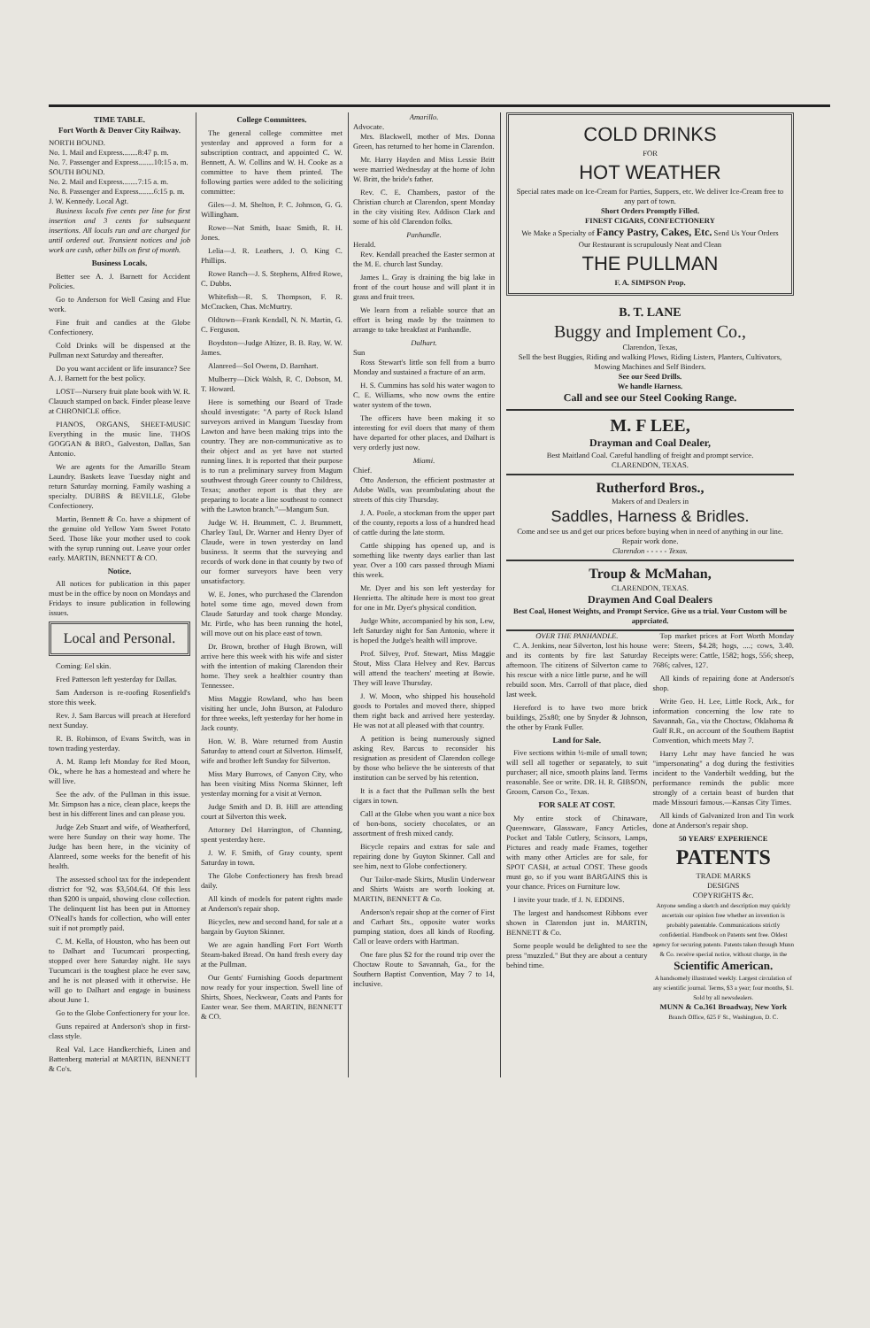TIME TABLE.
Fort Worth & Denver City Railway.
NORTH BOUND.
No. 1. Mail and Express........8:47 p. m.
No. 7. Passenger and Express........10:15 a. m.
SOUTH BOUND.
No. 2. Mail and Express........7:15 a. m.
No. 8. Passenger and Express........6:15 p. m.
J. W. Kennedy. Local Agt.
Business locals five cents per line for first insertion and 3 cents for subsequent insertions. All locals run and are charged for until ordered out. Transient notices and job work are cash, other bills on first of month.
Business Locals.
Better see A. J. Barnett for Accident Policies.
Go to Anderson for Well Casing and Flue work.
Fine fruit and candies at the Globe Confectionery.
Cold Drinks will be dispensed at the Pullman next Saturday and thereafter.
Do you want accident or life insurance? See A. J. Barnett for the best policy.
LOST—Nursery fruit plate book with W. R. Clauuch stamped on back. Finder please leave at CHRONICLE office.
PIANOS, ORGANS, SHEET-MUSIC Everything in the music line. THOS GOGGAN & BRO., Galveston, Dallas, San Antonio.
We are agents for the Amarillo Steam Laundry. Baskets leave Tuesday night and return Saturday morning. Family washing a specialty. DUBBS & BEVILLE, Globe Confectionery.
Martin, Bennett & Co. have a shipment of the genuine old Yellow Yam Sweet Potato Seed. Those like your mother used to cook with the syrup running out. Leave your order early. MARTIN, BENNETT & CO.
Notice.
All notices for publication in this paper must be in the office by noon on Mondays and Fridays to insure publication in following issues.
Local and Personal.
Coming: Eel skin.
Fred Patterson left yesterday for Dallas.
Sam Anderson is re-roofing Rosenfield's store this week.
Rev. J. Sam Barcus will preach at Hereford next Sunday.
R. B. Robinson, of Evans Switch, was in town trading yesterday.
A. M. Ramp left Monday for Red Moon, Ok., where he has a homestead and where he will live.
See the adv. of the Pullman in this issue. Mr. Simpson has a nice, clean place, keeps the best in his different lines and can please you.
Judge Zeb Stuart and wife, of Weatherford, were here Sunday on their way home. The Judge has been here, in the vicinity of Alanreed, some weeks for the benefit of his health.
The assessed school tax for the independent district for '92, was $3,504.64. Of this less than $200 is unpaid, showing close collection. The delinquent list has been put in Attorney O'Neall's hands for collection, who will enter suit if not promptly paid.
C. M. Kella, of Houston, who has been out to Dalhart and Tucumcari prospecting, stopped over here Saturday night. He says Tucumcari is the toughest place he ever saw, and he is not pleased with it otherwise. He will go to Dalhart and engage in business about June 1.
Go to the Globe Confectionery for your Ice.
Guns repaired at Anderson's shop in first-class style.
Real Val. Lace Handkerchiefs, Linen and Battenberg material at MARTIN, BENNETT & Co's.
College Committees.
The general college committee met yesterday and approved a form for a subscription contract, and appointed C. W. Bennett, A. W. Collins and W. H. Cooke as a committee to have them printed. The following parties were added to the soliciting committee:
Giles—J. M. Shelton, P. C. Johnson, G. G. Willingham.
Rowe—Nat Smith, Isaac Smith, R. H. Jones.
Lelia—J. R. Leathers, J. O. King C. Phillips.
Rowe Ranch—J. S. Stephens, Alfred Rowe, C. Dubbs.
Whitefish—R. S. Thompson, F. R. McCracken, Chas. McMurtry.
Oldtown—Frank Kendall, N. N. Martin, G. C. Ferguson.
Boydston—Judge Altizer, B. B. Ray, W. W. James.
Alanreed—Sol Owens, D. Barnhart.
Mulberry—Dick Walsh, R. C. Dobson, M. T. Howard.
Here is something our Board of Trade should investigate: "A party of Rock Island surveyors arrived in Mangum Tuesday from Lawton and have been making trips into the country. They are non-communicative as to their object and as yet have not started running lines. It is reported that their purpose is to run a preliminary survey from Magum southwest through Greer county to Childress, Texas; another report is that they are preparing to locate a line southeast to connect with the Lawton branch."—Mangum Sun.
Judge W. H. Brummett, C. J. Brummett, Charley Taul, Dr. Warner and Henry Dyer of Claude, were in town yesterday on land business. It seems that the surveying and records of work done in that county by two of our former surveyors have been very unsatisfactory.
W. E. Jones, who purchased the Clarendon hotel some time ago, moved down from Claude Saturday and took charge Monday. Mr. Pirtle, who has been running the hotel, will move out on his place east of town.
Dr. Brown, brother of Hugh Brown, will arrive here this week with his wife and sister with the intention of making Clarendon their home. They seek a healthier country than Tennessee.
Miss Maggie Rowland, who has been visiting her uncle, John Burson, at Paloduro for three weeks, left yesterday for her home in Jack county.
Hon. W. B. Ware returned from Austin Saturday to attend court at Silverton. Himself, wife and brother left Sunday for Silverton.
Miss Mary Burrows, of Canyon City, who has been visiting Miss Norma Skinner, left yesterday morning for a visit at Vernon.
Judge Smith and D. B. Hill are attending court at Silverton this week.
Attorney Del Harrington, of Channing, spent yesterday here.
J. W. F. Smith, of Gray county, spent Saturday in town.
The Globe Confectionery has fresh bread daily.
All kinds of models for patent rights made at Anderson's repair shop.
Bicycles, new and second hand, for sale at a bargain by Guyton Skinner.
We are again handling Fort Fort Worth Steam-baked Bread. On hand fresh every day at the Pullman.
Our Gents' Furnishing Goods department now ready for your inspection. Swell line of Shirts, Shoes, Neckwear, Coats and Pants for Easter wear. See them. MARTIN, BENNETT & CO.
Amarillo.
Advocate.
Mrs. Blackwell, mother of Mrs. Donna Green, has returned to her home in Clarendon.
Mr. Harry Hayden and Miss Lessie Britt were married Wednesday at the home of John W. Britt, the bride's father.
Rev. C. E. Chambers, pastor of the Christian church at Clarendon, spent Monday in the city visiting Rev. Addison Clark and some of his old Clarendon folks.
Panhandle.
Herald.
Rev. Kendall preached the Easter sermon at the M. E. church last Sunday.
James L. Gray is draining the big lake in front of the court house and will plant it in grass and fruit trees.
We learn from a reliable source that an effort is being made by the trainmen to arrange to take breakfast at Panhandle.
Dalhart.
Sun
Ross Stewart's little son fell from a burro Monday and sustained a fracture of an arm.
H. S. Cummins has sold his water wagon to C. E. Williams, who now owns the entire water system of the town.
The officers have been making it so interesting for evil doers that many of them have departed for other places, and Dalhart is very orderly just now.
Miami.
Chief.
Otto Anderson, the efficient postmaster at Adobe Walls, was preambulating about the streets of this city Thursday.
J. A. Poole, a stockman from the upper part of the county, reports a loss of a hundred head of cattle during the late storm.
Cattle shipping has opened up, and is something like twenty days earlier than last year. Over a 100 cars passed through Miami this week.
Mr. Dyer and his son left yesterday for Henrietta. The altitude here is most too great for one in Mr. Dyer's physical condition.
Judge White, accompanied by his son, Lew, left Saturday night for San Antonio, where it is hoped the Judge's health will improve.
Prof. Silvey, Prof. Stewart, Miss Maggie Stout, Miss Clara Helvey and Rev. Barcus will attend the teachers' meeting at Bowie. They will leave Thursday.
J. W. Moon, who shipped his household goods to Portales and moved there, shipped them right back and arrived here yesterday. He was not at all pleased with that country.
A petition is being numerously signed asking Rev. Barcus to reconsider his resignation as president of Clarendon college by those who believe the be sinterests of that institution can be served by his retention.
It is a fact that the Pullman sells the best cigars in town.
Call at the Globe when you want a nice box of bon-bons, society chocolates, or an assortment of fresh mixed candy.
Bicycle repairs and extras for sale and repairing done by Guyton Skinner. Call and see him, next to Globe confectionery.
Our Tailor-made Skirts, Muslin Underwear and Shirts Waists are worth looking at. MARTIN, BENNETT & Co.
Anderson's repair shop at the corner of First and Carhart Sts., opposite water works pumping station, does all kinds of Roofing. Call or leave orders with Hartman.
One fare plus $2 for the round trip over the Choctaw Route to Savannah, Ga., for the Southern Baptist Convention, May 7 to 14, inclusive.
COLD DRINKS
FOR
HOT WEATHER
Special rates made on Ice-Cream for Parties, Suppers, etc. We deliver Ice-Cream free to any part of town.
Short Orders Promptly Filled.
FINEST CIGARS, CONFECTIONERY
We Make a Specialty of Fancy Pastry, Cakes, Etc. Send Us Your Orders
Our Restaurant is scrupulously Neat and Clean
THE PULLMAN
F. A. SIMPSON Prop.
B. T. LANE
Buggy and Implement Co.,
Clarendon, Texas,
Sell the best Buggies, Riding and walking Plows, Riding Listers, Planters, Cultivators, Mowing Machines and Self Binders.
See our Seed Drills.
We handle Harness.
Call and see our Steel Cooking Range.
M. F LEE,
Drayman and Coal Dealer,
Best Maitland Coal. Careful handling of freight and prompt service.
CLARENDON, TEXAS.
Rutherford Bros.,
Makers of and Dealers in
Saddles, Harness & Bridles.
Come and see us and get our prices before buying when in need of anything in our line.
Repair work done.
Clarendon - - - - - Texas.
Troup & McMahan,
CLARENDON, TEXAS.
Draymen And Coal Dealers
Best Coal, Honest Weights, and Prompt Service. Give us a trial. Your Custom will be apprciated.
OVER THE PANHANDLE.
C. A. Jenkins, near Silverton, lost his house and its contents by fire last Saturday afternoon. The citizens of Silverton came to his rescue with a nice little purse, and he will rebuild soon. Mrs. Carroll of that place, died last week.
Hereford is to have two more brick buildings, 25x80; one by Snyder & Johnson, the other by Frank Fuller.
Land for Sale.
Five sections within ½-mile of small town; will sell all together or separately, to suit purchaser; all nice, smooth plains land. Terms reasonable. See or write. DR. H. R. GIBSON, Groom, Carson Co., Texas.
FOR SALE AT COST.
My entire stock of Chinaware, Queensware, Glassware, Fancy Articles, Pocket and Table Cutlery, Scissors, Lamps, Pictures and ready made Frames, together with many other Articles are for sale, for SPOT CASH, at actual COST. These goods must go, so if you want BARGAINS this is your chance. Prices on Furniture low.
I invite your trade. tf J. N. EDDINS.
The largest and handsomest Ribbons ever shown in Clarendon just in. MARTIN, BENNETT & Co.
Some people would be delighted to see the press "muzzled." But they are about a century behind time.
Top market prices at Fort Worth Monday were: Steers, $4.28; hogs, ....; cows, 3.40. Receipts were: Cattle, 1582; hogs, 556; sheep, 7686; calves, 127.
All kinds of repairing done at Anderson's shop.
Write Geo. H. Lee, Little Rock, Ark., for information concerning the low rate to Savannah, Ga., via the Choctaw, Oklahoma & Gulf R.R., on account of the Southern Baptist Convention, which meets May 7.
Harry Lehr may have fancied he was "impersonating" a dog during the festivities incident to the Vanderbilt wedding, but the performance reminds the public more strongly of a certain beast of burden that made Missouri famous.—Kansas City Times.
All kinds of Galvanized Iron and Tin work done at Anderson's repair shop.
50 YEARS' EXPERIENCE
PATENTS
TRADE MARKS
DESIGNS
COPYRIGHTS &c.
Anyone sending a sketch and description may quickly ascertain our opinion free whether an invention is probably patentable. Communications strictly confidential. Handbook on Patents sent free. Oldest agency for securing patents. Patents taken through Munn & Co. receive special notice, without charge, in the
Scientific American.
A handsomely illustrated weekly. Largest circulation of any scientific journal. Terms, $3 a year; four months, $1. Sold by all newsdealers.
MUNN & Co.361 Broadway, New York
Branch Office, 625 F St., Washington, D. C.